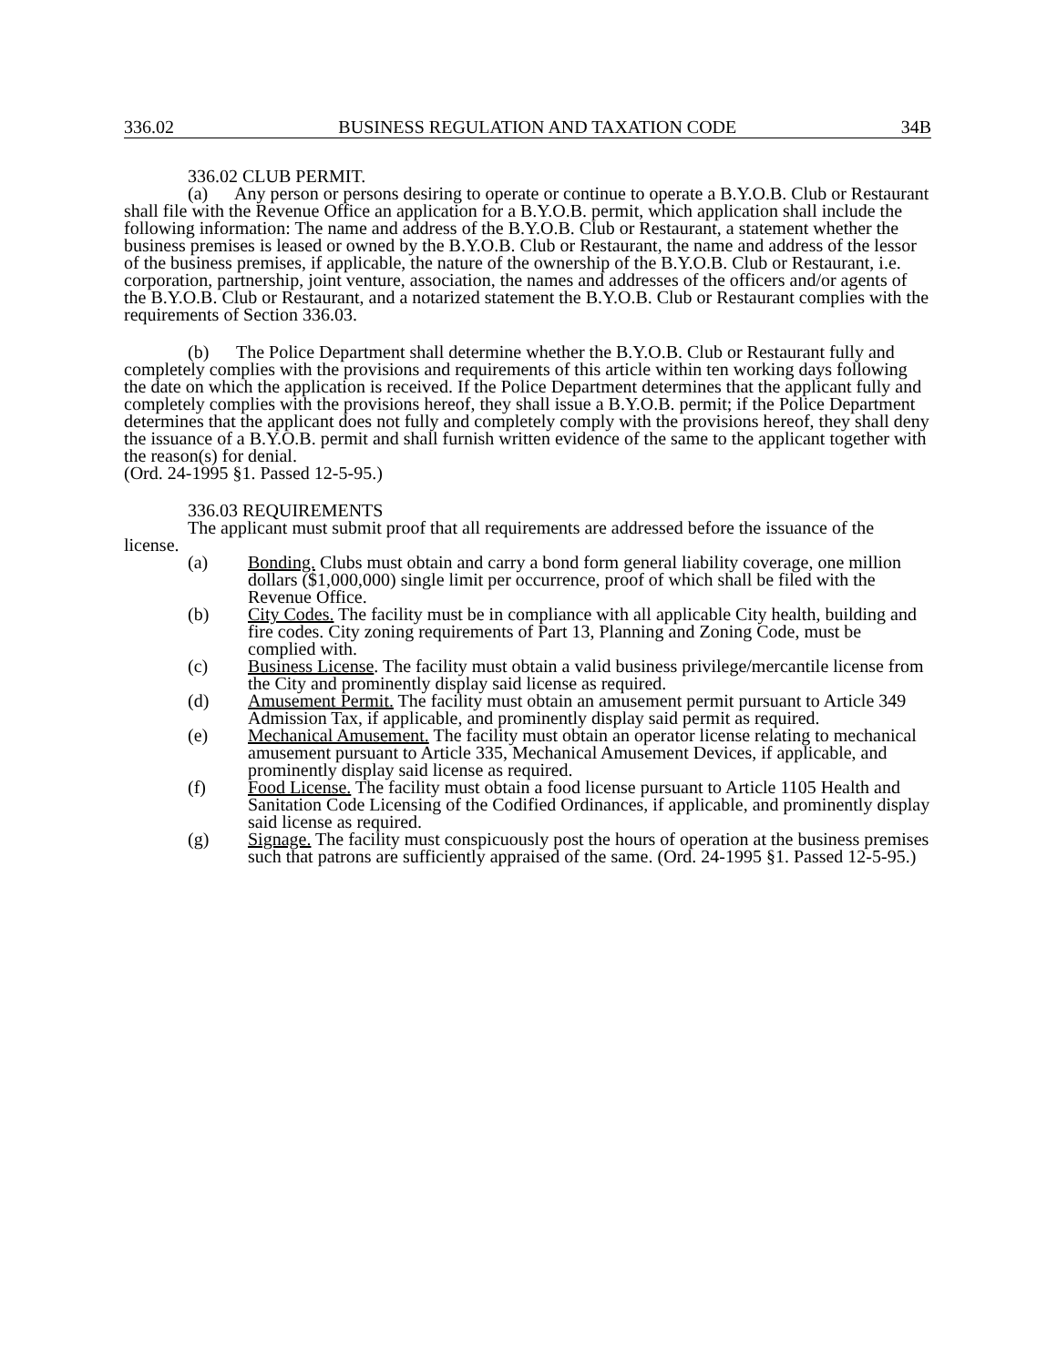336.02 BUSINESS REGULATION AND TAXATION CODE 34B
336.02 CLUB PERMIT.
(a) Any person or persons desiring to operate or continue to operate a B.Y.O.B. Club or Restaurant shall file with the Revenue Office an application for a B.Y.O.B. permit, which application shall include the following information: The name and address of the B.Y.O.B. Club or Restaurant, a statement whether the business premises is leased or owned by the B.Y.O.B. Club or Restaurant, the name and address of the lessor of the business premises, if applicable, the nature of the ownership of the B.Y.O.B. Club or Restaurant, i.e. corporation, partnership, joint venture, association, the names and addresses of the officers and/or agents of the B.Y.O.B. Club or Restaurant, and a notarized statement the B.Y.O.B. Club or Restaurant complies with the requirements of Section 336.03.
(b) The Police Department shall determine whether the B.Y.O.B. Club or Restaurant fully and completely complies with the provisions and requirements of this article within ten working days following the date on which the application is received. If the Police Department determines that the applicant fully and completely complies with the provisions hereof, they shall issue a B.Y.O.B. permit; if the Police Department determines that the applicant does not fully and completely comply with the provisions hereof, they shall deny the issuance of a B.Y.O.B. permit and shall furnish written evidence of the same to the applicant together with the reason(s) for denial.
(Ord. 24-1995 §1. Passed 12-5-95.)
336.03 REQUIREMENTS
The applicant must submit proof that all requirements are addressed before the issuance of the license.
(a) Bonding. Clubs must obtain and carry a bond form general liability coverage, one million dollars ($1,000,000) single limit per occurrence, proof of which shall be filed with the Revenue Office.
(b) City Codes. The facility must be in compliance with all applicable City health, building and fire codes. City zoning requirements of Part 13, Planning and Zoning Code, must be complied with.
(c) Business License. The facility must obtain a valid business privilege/mercantile license from the City and prominently display said license as required.
(d) Amusement Permit. The facility must obtain an amusement permit pursuant to Article 349 Admission Tax, if applicable, and prominently display said permit as required.
(e) Mechanical Amusement. The facility must obtain an operator license relating to mechanical amusement pursuant to Article 335, Mechanical Amusement Devices, if applicable, and prominently display said license as required.
(f) Food License. The facility must obtain a food license pursuant to Article 1105 Health and Sanitation Code Licensing of the Codified Ordinances, if applicable, and prominently display said license as required.
(g) Signage. The facility must conspicuously post the hours of operation at the business premises such that patrons are sufficiently appraised of the same. (Ord. 24-1995 §1. Passed 12-5-95.)